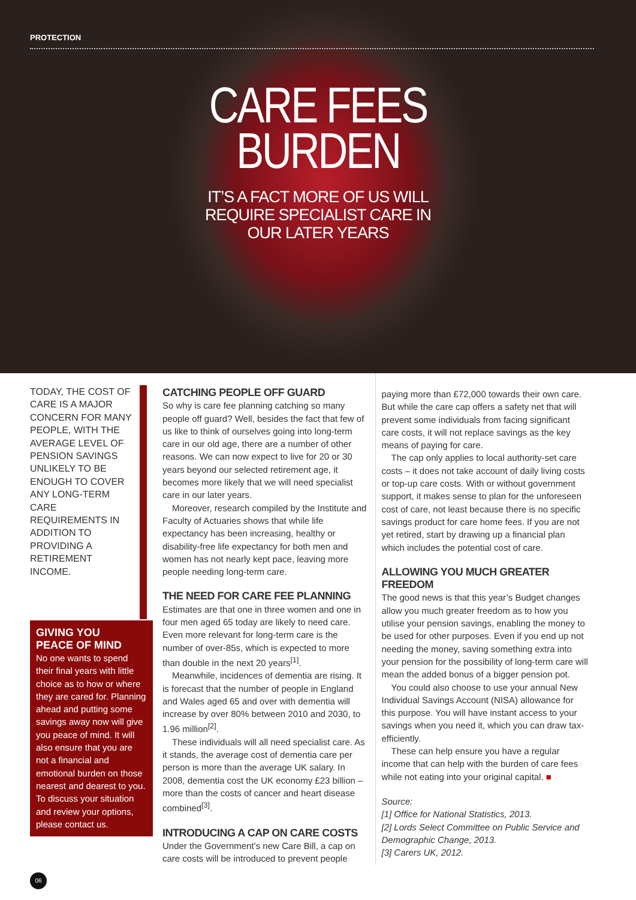PROTECTION
CARE FEES
BURDEN
IT’S A FACT MORE OF US WILL
REQUIRE SPECIALIST CARE IN
OUR LATER YEARS
TODAY, THE COST OF CARE IS A MAJOR CONCERN FOR MANY PEOPLE, WITH THE AVERAGE LEVEL OF PENSION SAVINGS UNLIKELY TO BE ENOUGH TO COVER ANY LONG-TERM CARE REQUIREMENTS IN ADDITION TO PROVIDING A RETIREMENT INCOME.
GIVING YOU
PEACE OF MIND
No one wants to spend their final years with little choice as to how or where they are cared for. Planning ahead and putting some savings away now will give you peace of mind. It will also ensure that you are not a financial and emotional burden on those nearest and dearest to you. To discuss your situation and review your options, please contact us.
CATCHING PEOPLE OFF GUARD
So why is care fee planning catching so many people off guard? Well, besides the fact that few of us like to think of ourselves going into long-term care in our old age, there are a number of other reasons. We can now expect to live for 20 or 30 years beyond our selected retirement age, it becomes more likely that we will need specialist care in our later years.
Moreover, research compiled by the Institute and Faculty of Actuaries shows that while life expectancy has been increasing, healthy or disability-free life expectancy for both men and women has not nearly kept pace, leaving more people needing long-term care.
THE NEED FOR CARE FEE PLANNING
Estimates are that one in three women and one in four men aged 65 today are likely to need care. Even more relevant for long-term care is the number of over-85s, which is expected to more than double in the next 20 years<sup>[1]</sup>.
Meanwhile, incidences of dementia are rising. It is forecast that the number of people in England and Wales aged 65 and over with dementia will increase by over 80% between 2010 and 2030, to 1.96 million<sup>[2]</sup>.
These individuals will all need specialist care. As it stands, the average cost of dementia care per person is more than the average UK salary. In 2008, dementia cost the UK economy £23 billion – more than the costs of cancer and heart disease combined<sup>[3]</sup>.
INTRODUCING A CAP ON CARE COSTS
Under the Government’s new Care Bill, a cap on care costs will be introduced to prevent people
paying more than £72,000 towards their own care. But while the care cap offers a safety net that will prevent some individuals from facing significant care costs, it will not replace savings as the key means of paying for care.
The cap only applies to local authority-set care costs – it does not take account of daily living costs or top-up care costs. With or without government support, it makes sense to plan for the unforeseen cost of care, not least because there is no specific savings product for care home fees. If you are not yet retired, start by drawing up a financial plan which includes the potential cost of care.
ALLOWING YOU MUCH GREATER FREEDOM
The good news is that this year’s Budget changes allow you much greater freedom as to how you utilise your pension savings, enabling the money to be used for other purposes. Even if you end up not needing the money, saving something extra into your pension for the possibility of long-term care will mean the added bonus of a bigger pension pot.
You could also choose to use your annual New Individual Savings Account (NISA) allowance for this purpose. You will have instant access to your savings when you need it, which you can draw tax-efficiently.
These can help ensure you have a regular income that can help with the burden of care fees while not eating into your original capital. ■
Source:
[1] Office for National Statistics, 2013.
[2] Lords Select Committee on Public Service and Demographic Change, 2013.
[3] Carers UK, 2012.
06